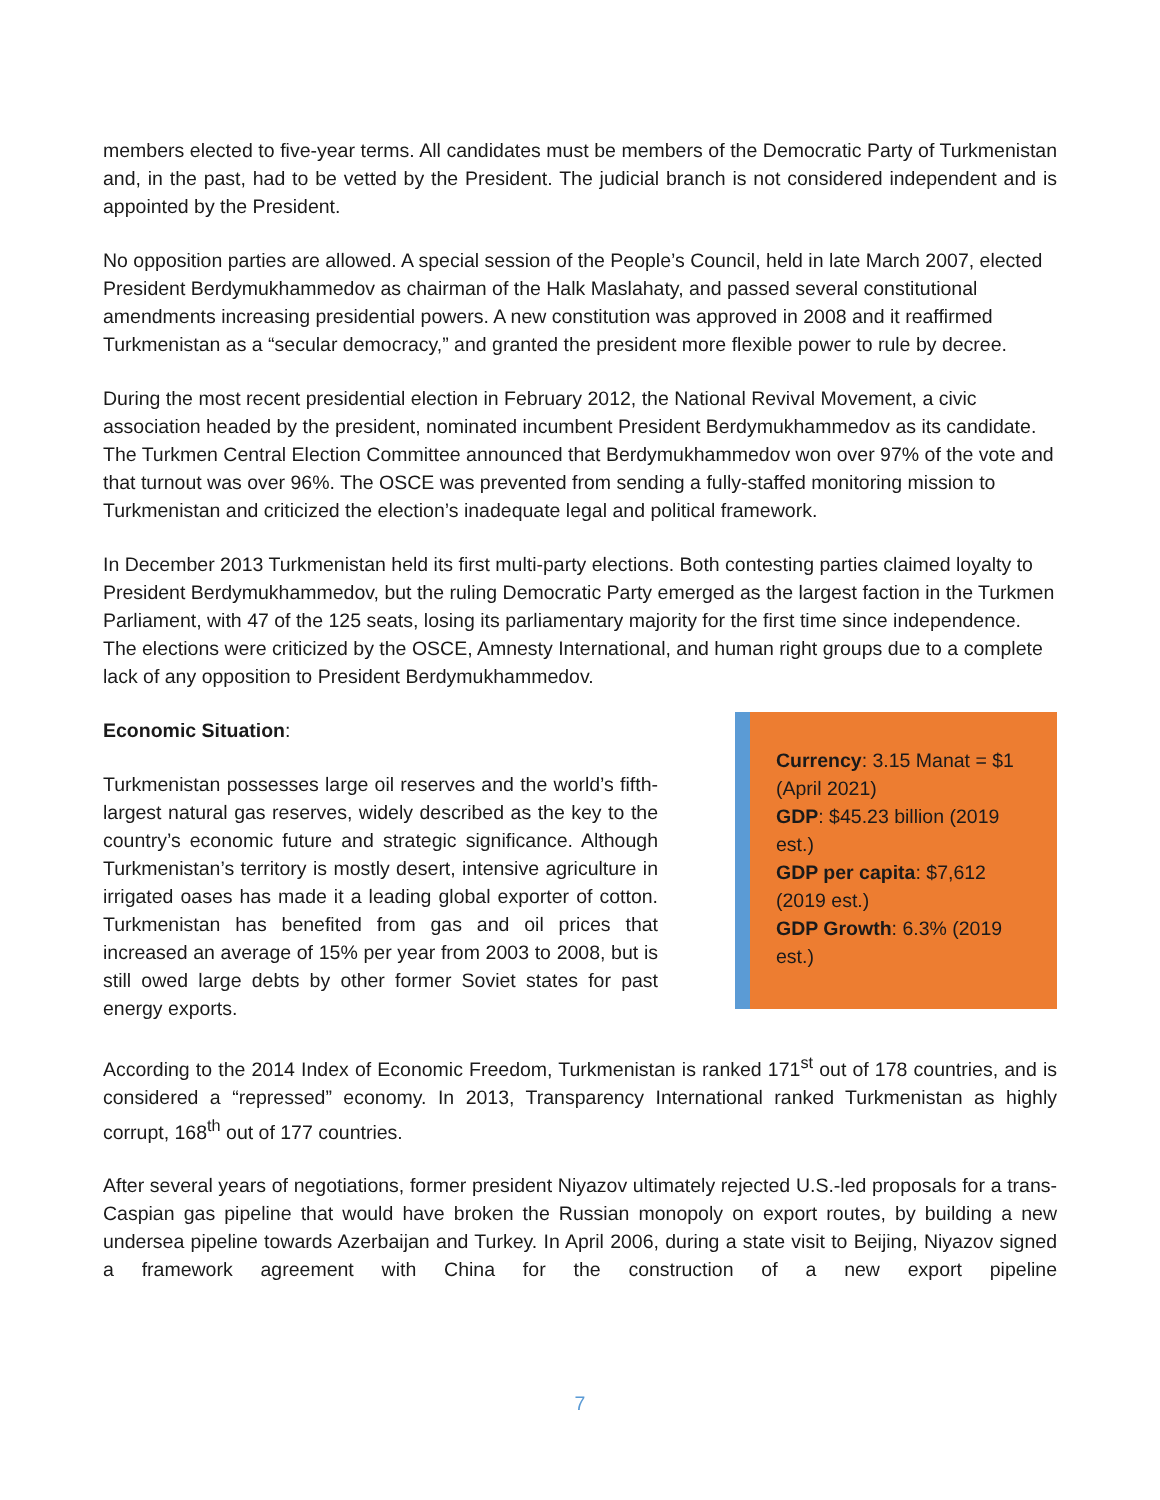members elected to five-year terms. All candidates must be members of the Democratic Party of Turkmenistan and, in the past, had to be vetted by the President. The judicial branch is not considered independent and is appointed by the President.
No opposition parties are allowed. A special session of the People’s Council, held in late March 2007, elected President Berdymukhammedov as chairman of the Halk Maslahaty, and passed several constitutional amendments increasing presidential powers. A new constitution was approved in 2008 and it reaffirmed Turkmenistan as a “secular democracy,” and granted the president more flexible power to rule by decree.
During the most recent presidential election in February 2012, the National Revival Movement, a civic association headed by the president, nominated incumbent President Berdymukhammedov as its candidate. The Turkmen Central Election Committee announced that Berdymukhammedov won over 97% of the vote and that turnout was over 96%. The OSCE was prevented from sending a fully-staffed monitoring mission to Turkmenistan and criticized the election’s inadequate legal and political framework.
In December 2013 Turkmenistan held its first multi-party elections. Both contesting parties claimed loyalty to President Berdymukhammedov, but the ruling Democratic Party emerged as the largest faction in the Turkmen Parliament, with 47 of the 125 seats, losing its parliamentary majority for the first time since independence. The elections were criticized by the OSCE, Amnesty International, and human right groups due to a complete lack of any opposition to President Berdymukhammedov.
Economic Situation:
Turkmenistan possesses large oil reserves and the world’s fifth-largest natural gas reserves, widely described as the key to the country’s economic future and strategic significance. Although Turkmenistan’s territory is mostly desert, intensive agriculture in irrigated oases has made it a leading global exporter of cotton. Turkmenistan has benefited from gas and oil prices that increased an average of 15% per year from 2003 to 2008, but is still owed large debts by other former Soviet states for past energy exports.
Currency: 3.15 Manat = $1 (April 2021)
GDP: $45.23 billion (2019 est.)
GDP per capita: $7,612 (2019 est.)
GDP Growth: 6.3% (2019 est.)
According to the 2014 Index of Economic Freedom, Turkmenistan is ranked 171<sup>st</sup> out of 178 countries, and is considered a “repressed” economy. In 2013, Transparency International ranked Turkmenistan as highly corrupt, 168<sup>th</sup> out of 177 countries.
After several years of negotiations, former president Niyazov ultimately rejected U.S.-led proposals for a trans-Caspian gas pipeline that would have broken the Russian monopoly on export routes, by building a new undersea pipeline towards Azerbaijan and Turkey. In April 2006, during a state visit to Beijing, Niyazov signed a framework agreement with China for the construction of a new export pipeline
7